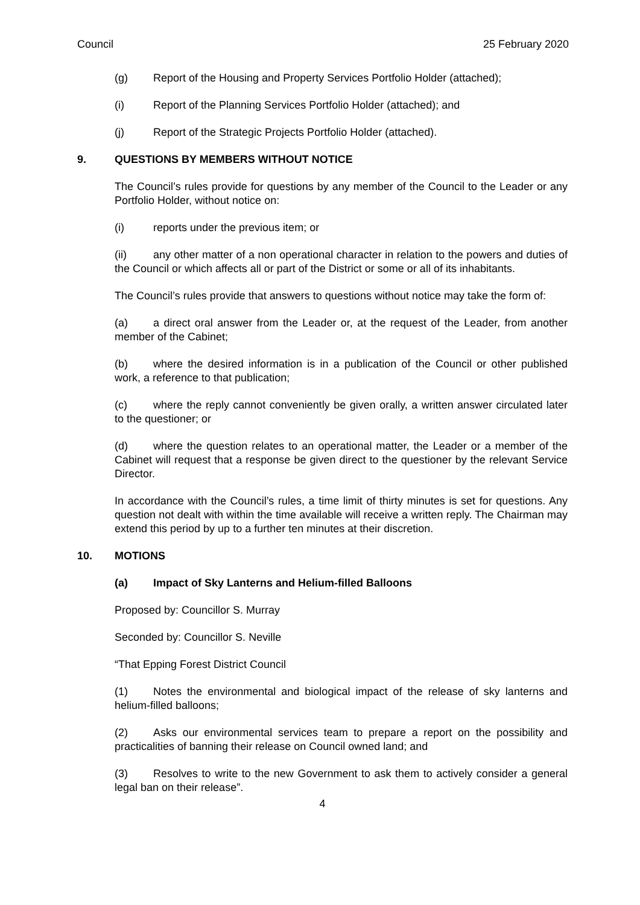Council 25 February 2020
(g) Report of the Housing and Property Services Portfolio Holder (attached);
(i) Report of the Planning Services Portfolio Holder (attached); and
(j) Report of the Strategic Projects Portfolio Holder (attached).
9. QUESTIONS BY MEMBERS WITHOUT NOTICE
The Council’s rules provide for questions by any member of the Council to the Leader or any Portfolio Holder, without notice on:
(i) reports under the previous item; or
(ii) any other matter of a non operational character in relation to the powers and duties of the Council or which affects all or part of the District or some or all of its inhabitants.
The Council’s rules provide that answers to questions without notice may take the form of:
(a) a direct oral answer from the Leader or, at the request of the Leader, from another member of the Cabinet;
(b) where the desired information is in a publication of the Council or other published work, a reference to that publication;
(c) where the reply cannot conveniently be given orally, a written answer circulated later to the questioner; or
(d) where the question relates to an operational matter, the Leader or a member of the Cabinet will request that a response be given direct to the questioner by the relevant Service Director.
In accordance with the Council’s rules, a time limit of thirty minutes is set for questions. Any question not dealt with within the time available will receive a written reply. The Chairman may extend this period by up to a further ten minutes at their discretion.
10. MOTIONS
(a) Impact of Sky Lanterns and Helium-filled Balloons
Proposed by: Councillor S. Murray
Seconded by: Councillor S. Neville
“That Epping Forest District Council
(1) Notes the environmental and biological impact of the release of sky lanterns and helium-filled balloons;
(2) Asks our environmental services team to prepare a report on the possibility and practicalities of banning their release on Council owned land; and
(3) Resolves to write to the new Government to ask them to actively consider a general legal ban on their release”.
4